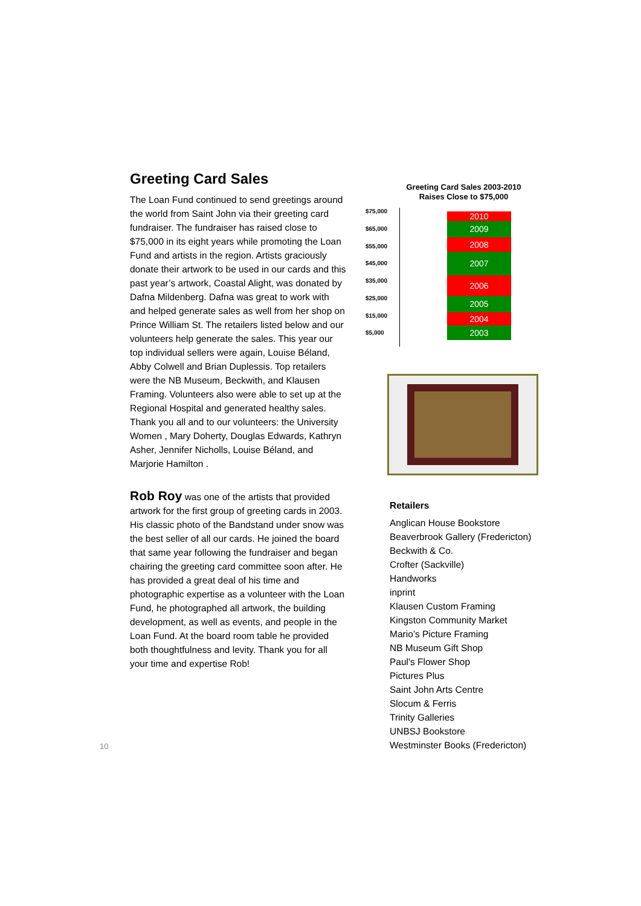Greeting Card Sales
The Loan Fund continued to send greetings around the world from Saint John via their greeting card fundraiser. The fundraiser has raised close to $75,000 in its eight years while promoting the Loan Fund and artists in the region. Artists graciously donate their artwork to be used in our cards and this past year’s artwork, Coastal Alight, was donated by Dafna Mildenberg. Dafna was great to work with and helped generate sales as well from her shop on Prince William St. The retailers listed below and our volunteers help generate the sales. This year our top individual sellers were again, Louise Béland, Abby Colwell and Brian Duplessis. Top retailers were the NB Museum, Beckwith, and Klausen Framing. Volunteers also were able to set up at the Regional Hospital and generated healthy sales. Thank you all and to our volunteers: the University Women , Mary Doherty, Douglas Edwards, Kathryn Asher, Jennifer Nicholls, Louise Béland, and Marjorie Hamilton .
Rob Roy was one of the artists that provided artwork for the first group of greeting cards in 2003. His classic photo of the Bandstand under snow was the best seller of all our cards. He joined the board that same year following the fundraiser and began chairing the greeting card committee soon after. He has provided a great deal of his time and photographic expertise as a volunteer with the Loan Fund, he photographed all artwork, the building development, as well as events, and people in the Loan Fund. At the board room table he provided both thoughtfulness and levity. Thank you for all your time and expertise Rob!
Greeting Card Sales 2003-2010
Raises Close to $75,000
$75,000
$65,000
$55,000
$45,000
$35,000
$25,000
$15,000
$5,000
2010
2009
2008
2007
2006
2005
2004
2003
Retailers
Anglican House Bookstore
Beaverbrook Gallery (Fredericton)
Beckwith & Co.
Crofter (Sackville)
Handworks
inprint
Klausen Custom Framing
Kingston Community Market
Mario’s Picture Framing
NB Museum Gift Shop
Paul's Flower Shop
Pictures Plus
Saint John Arts Centre
Slocum & Ferris
Trinity Galleries
UNBSJ Bookstore
Westminster Books (Fredericton)
10